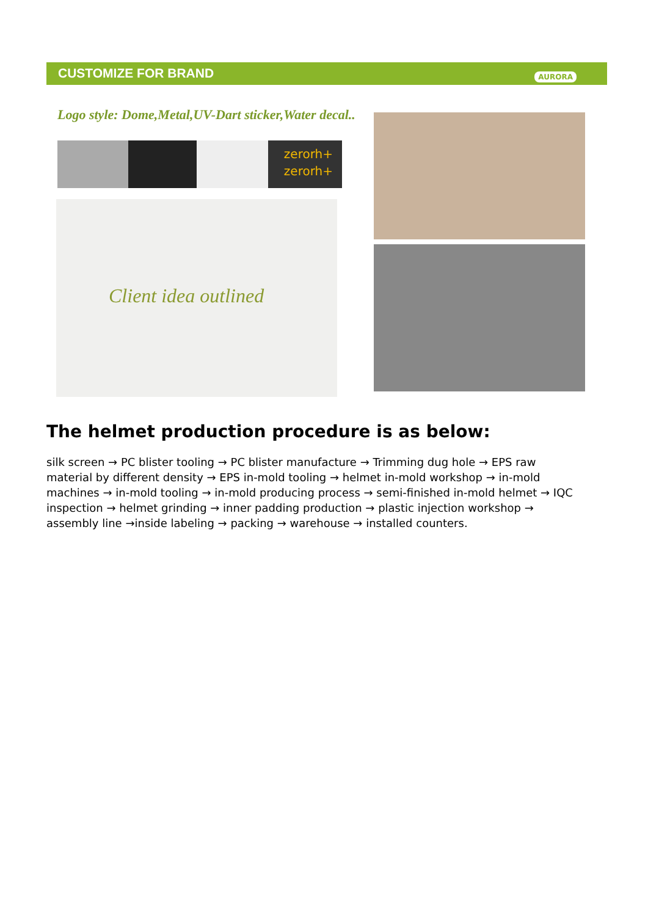CUSTOMIZE FOR BRAND AURORA
Logo style: Dome,Metal,UV-Dart sticker,Water decal..
zerorh+
zerorh+
Client idea outlined
The helmet production procedure is as below:
silk screen → PC blister tooling → PC blister manufacture → Trimming dug hole → EPS raw material by different density → EPS in-mold tooling → helmet in-mold workshop → in-mold machines → in-mold tooling → in-mold producing process → semi-finished in-mold helmet → IQC inspection → helmet grinding → inner padding production → plastic injection workshop → assembly line →inside labeling → packing → warehouse → installed counters.